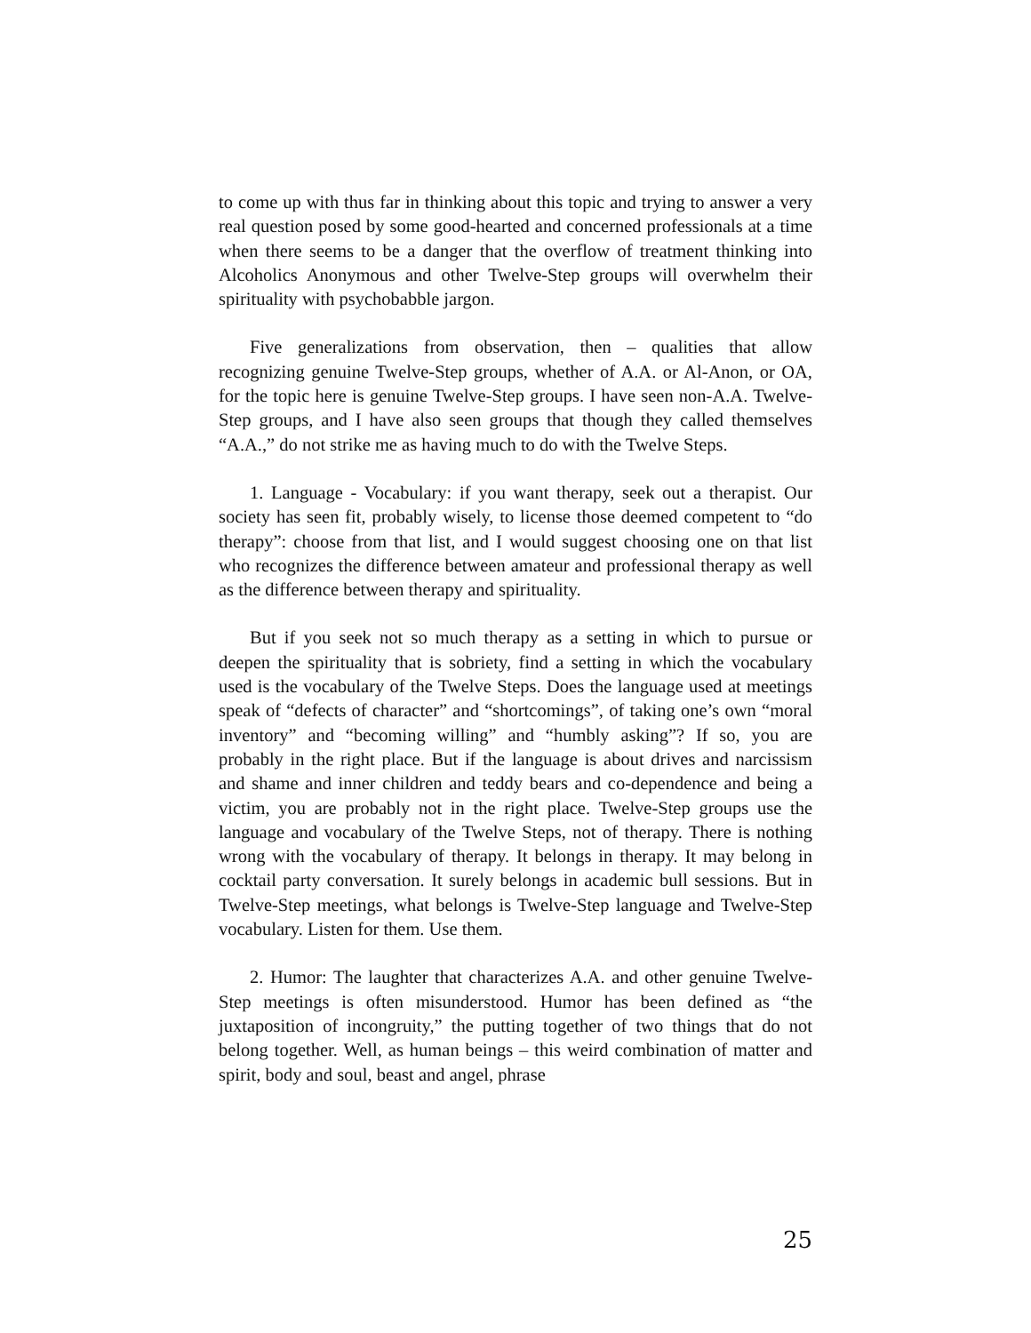to come up with thus far in thinking about this topic and trying to answer a very real question posed by some good-hearted and concerned professionals at a time when there seems to be a danger that the overflow of treatment thinking into Alcoholics Anonymous and other Twelve-Step groups will overwhelm their spirituality with psychobabble jargon.
Five generalizations from observation, then – qualities that allow recognizing genuine Twelve-Step groups, whether of A.A. or Al-Anon, or OA, for the topic here is genuine Twelve-Step groups. I have seen non-A.A. Twelve-Step groups, and I have also seen groups that though they called themselves “A.A.,” do not strike me as having much to do with the Twelve Steps.
1. Language - Vocabulary: if you want therapy, seek out a therapist. Our society has seen fit, probably wisely, to license those deemed competent to “do therapy”: choose from that list, and I would suggest choosing one on that list who recognizes the difference between amateur and professional therapy as well as the difference between therapy and spirituality.
But if you seek not so much therapy as a setting in which to pursue or deepen the spirituality that is sobriety, find a setting in which the vocabulary used is the vocabulary of the Twelve Steps. Does the language used at meetings speak of “defects of character” and “shortcomings”, of taking one’s own “moral inventory” and “becoming willing” and “humbly asking”? If so, you are probably in the right place. But if the language is about drives and narcissism and shame and inner children and teddy bears and co-dependence and being a victim, you are probably not in the right place. Twelve-Step groups use the language and vocabulary of the Twelve Steps, not of therapy. There is nothing wrong with the vocabulary of therapy. It belongs in therapy. It may belong in cocktail party conversation. It surely belongs in academic bull sessions. But in Twelve-Step meetings, what belongs is Twelve-Step language and Twelve-Step vocabulary. Listen for them. Use them.
2. Humor: The laughter that characterizes A.A. and other genuine Twelve-Step meetings is often misunderstood. Humor has been defined as “the juxtaposition of incongruity,” the putting together of two things that do not belong together. Well, as human beings – this weird combination of matter and spirit, body and soul, beast and angel, phrase
25